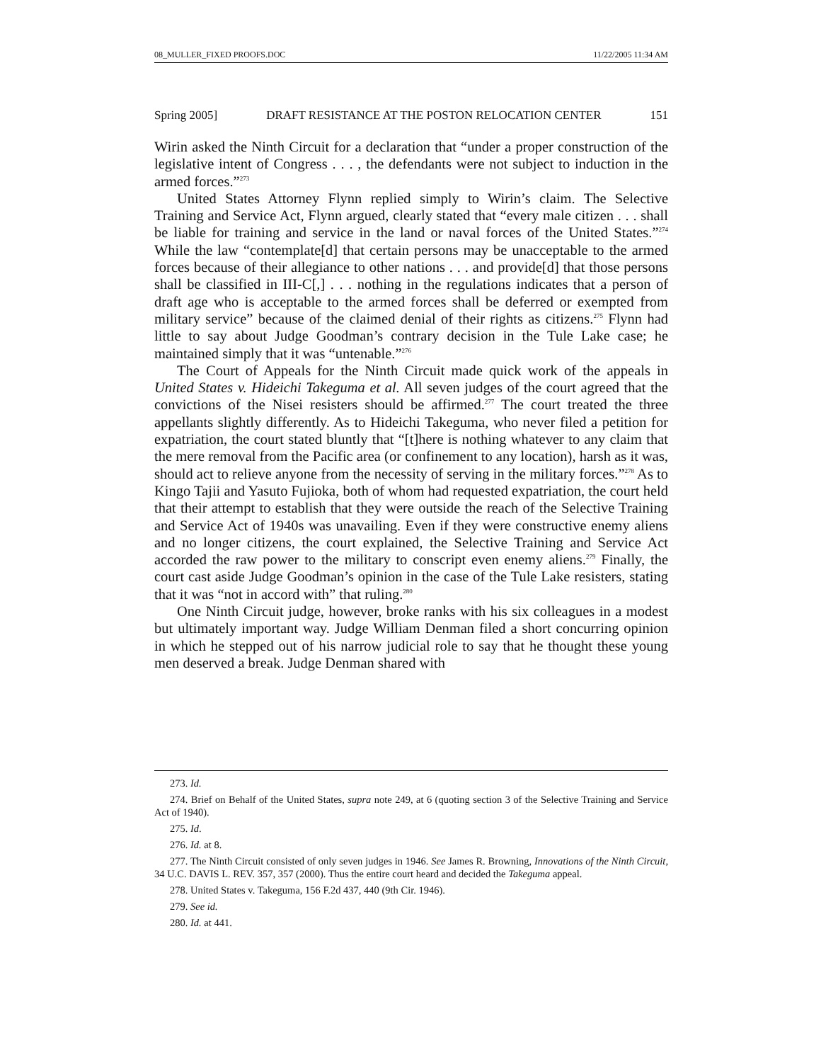08_MULLER_FIXED PROOFS.DOC 11/22/2005 11:34 AM
Spring 2005] DRAFT RESISTANCE AT THE POSTON RELOCATION CENTER 151
Wirin asked the Ninth Circuit for a declaration that “under a proper construction of the legislative intent of Congress . . . , the defendants were not subject to induction in the armed forces.”<sup>273</sup>
United States Attorney Flynn replied simply to Wirin’s claim. The Selective Training and Service Act, Flynn argued, clearly stated that “every male citizen . . . shall be liable for training and service in the land or naval forces of the United States.”<sup>274</sup> While the law “contemplate[d] that certain persons may be unacceptable to the armed forces because of their allegiance to other nations . . . and provide[d] that those persons shall be classified in III-C[,] . . . nothing in the regulations indicates that a person of draft age who is acceptable to the armed forces shall be deferred or exempted from military service” because of the claimed denial of their rights as citizens.<sup>275</sup> Flynn had little to say about Judge Goodman’s contrary decision in the Tule Lake case; he maintained simply that it was “untenable.”<sup>276</sup>
The Court of Appeals for the Ninth Circuit made quick work of the appeals in United States v. Hideichi Takeguma et al. All seven judges of the court agreed that the convictions of the Nisei resisters should be affirmed.<sup>277</sup> The court treated the three appellants slightly differently. As to Hideichi Takeguma, who never filed a petition for expatriation, the court stated bluntly that “[t]here is nothing whatever to any claim that the mere removal from the Pacific area (or confinement to any location), harsh as it was, should act to relieve anyone from the necessity of serving in the military forces.”<sup>278</sup> As to Kingo Tajii and Yasuto Fujioka, both of whom had requested expatriation, the court held that their attempt to establish that they were outside the reach of the Selective Training and Service Act of 1940s was unavailing. Even if they were constructive enemy aliens and no longer citizens, the court explained, the Selective Training and Service Act accorded the raw power to the military to conscript even enemy aliens.<sup>279</sup> Finally, the court cast aside Judge Goodman’s opinion in the case of the Tule Lake resisters, stating that it was “not in accord with” that ruling.<sup>280</sup>
One Ninth Circuit judge, however, broke ranks with his six colleagues in a modest but ultimately important way. Judge William Denman filed a short concurring opinion in which he stepped out of his narrow judicial role to say that he thought these young men deserved a break. Judge Denman shared with
273. Id.
274. Brief on Behalf of the United States, supra note 249, at 6 (quoting section 3 of the Selective Training and Service Act of 1940).
275. Id.
276. Id. at 8.
277. The Ninth Circuit consisted of only seven judges in 1946. See James R. Browning, Innovations of the Ninth Circuit, 34 U.C. DAVIS L. REV. 357, 357 (2000). Thus the entire court heard and decided the Takeguma appeal.
278. United States v. Takeguma, 156 F.2d 437, 440 (9th Cir. 1946).
279. See id.
280. Id. at 441.